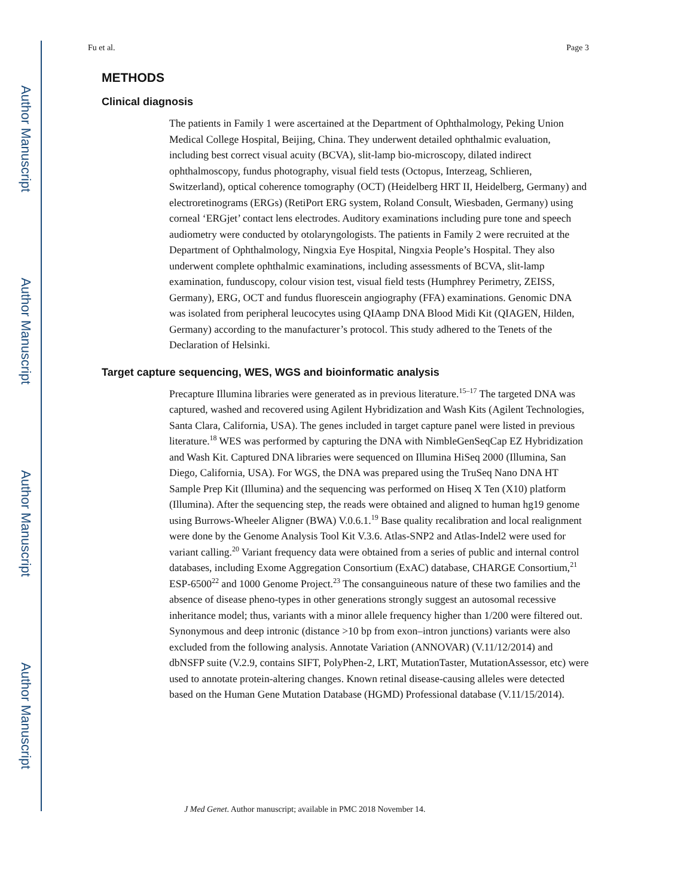Author Manuscript
Author Manuscript
Author Manuscript
Author Manuscript
Fu et al. Page 3
METHODS
Clinical diagnosis
The patients in Family 1 were ascertained at the Department of Ophthalmology, Peking Union Medical College Hospital, Beijing, China. They underwent detailed ophthalmic evaluation, including best correct visual acuity (BCVA), slit-lamp bio-microscopy, dilated indirect ophthalmoscopy, fundus photography, visual field tests (Octopus, Interzeag, Schlieren, Switzerland), optical coherence tomography (OCT) (Heidelberg HRT II, Heidelberg, Germany) and electroretinograms (ERGs) (RetiPort ERG system, Roland Consult, Wiesbaden, Germany) using corneal ‘ERGjet’ contact lens electrodes. Auditory examinations including pure tone and speech audiometry were conducted by otolaryngologists. The patients in Family 2 were recruited at the Department of Ophthalmology, Ningxia Eye Hospital, Ningxia People’s Hospital. They also underwent complete ophthalmic examinations, including assessments of BCVA, slit-lamp examination, funduscopy, colour vision test, visual field tests (Humphrey Perimetry, ZEISS, Germany), ERG, OCT and fundus fluorescein angiography (FFA) examinations. Genomic DNA was isolated from peripheral leucocytes using QIAamp DNA Blood Midi Kit (QIAGEN, Hilden, Germany) according to the manufacturer’s protocol. This study adhered to the Tenets of the Declaration of Helsinki.
Target capture sequencing, WES, WGS and bioinformatic analysis
Precapture Illumina libraries were generated as in previous literature.<sup>15–17</sup> The targeted DNA was captured, washed and recovered using Agilent Hybridization and Wash Kits (Agilent Technologies, Santa Clara, California, USA). The genes included in target capture panel were listed in previous literature.<sup>18</sup> WES was performed by capturing the DNA with NimbleGenSeqCap EZ Hybridization and Wash Kit. Captured DNA libraries were sequenced on Illumina HiSeq 2000 (Illumina, San Diego, California, USA). For WGS, the DNA was prepared using the TruSeq Nano DNA HT Sample Prep Kit (Illumina) and the sequencing was performed on Hiseq X Ten (X10) platform (Illumina). After the sequencing step, the reads were obtained and aligned to human hg19 genome using Burrows-Wheeler Aligner (BWA) V.0.6.1.<sup>19</sup> Base quality recalibration and local realignment were done by the Genome Analysis Tool Kit V.3.6. Atlas-SNP2 and Atlas-Indel2 were used for variant calling.<sup>20</sup> Variant frequency data were obtained from a series of public and internal control databases, including Exome Aggregation Consortium (ExAC) database, CHARGE Consortium,<sup>21</sup> ESP-6500<sup>22</sup> and 1000 Genome Project.<sup>23</sup> The consanguineous nature of these two families and the absence of disease pheno-types in other generations strongly suggest an autosomal recessive inheritance model; thus, variants with a minor allele frequency higher than 1/200 were filtered out. Synonymous and deep intronic (distance >10 bp from exon–intron junctions) variants were also excluded from the following analysis. Annotate Variation (ANNOVAR) (V.11/12/2014) and dbNSFP suite (V.2.9, contains SIFT, PolyPhen-2, LRT, MutationTaster, MutationAssessor, etc) were used to annotate protein-altering changes. Known retinal disease-causing alleles were detected based on the Human Gene Mutation Database (HGMD) Professional database (V.11/15/2014).
J Med Genet. Author manuscript; available in PMC 2018 November 14.